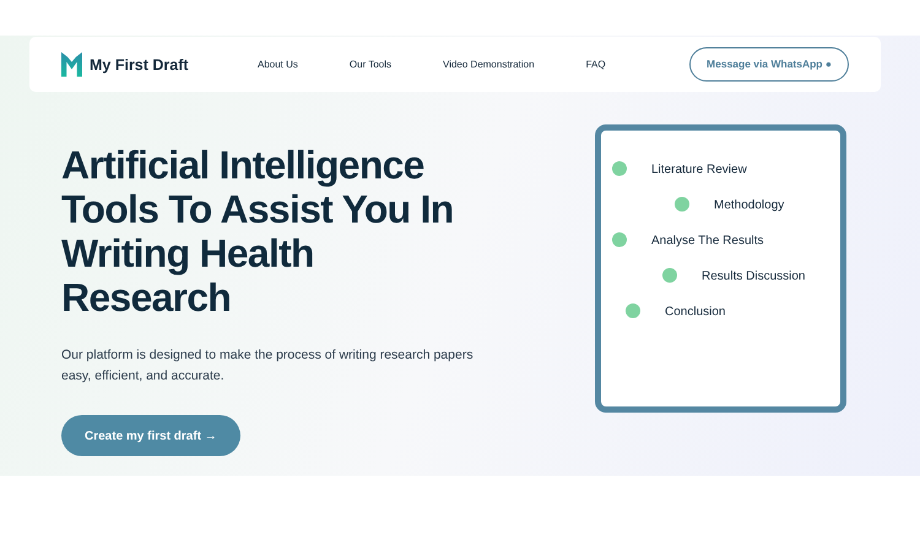My First Draft
About Us Our Tools Video Demonstration FAQ
Message via WhatsApp ●
Artificial Intelligence Tools To Assist You In Writing Health Research
Our platform is designed to make the process of writing research papers easy, efficient, and accurate.
Create my first draft →
Literature Review
Methodology
Analyse The Results
Results Discussion
Conclusion